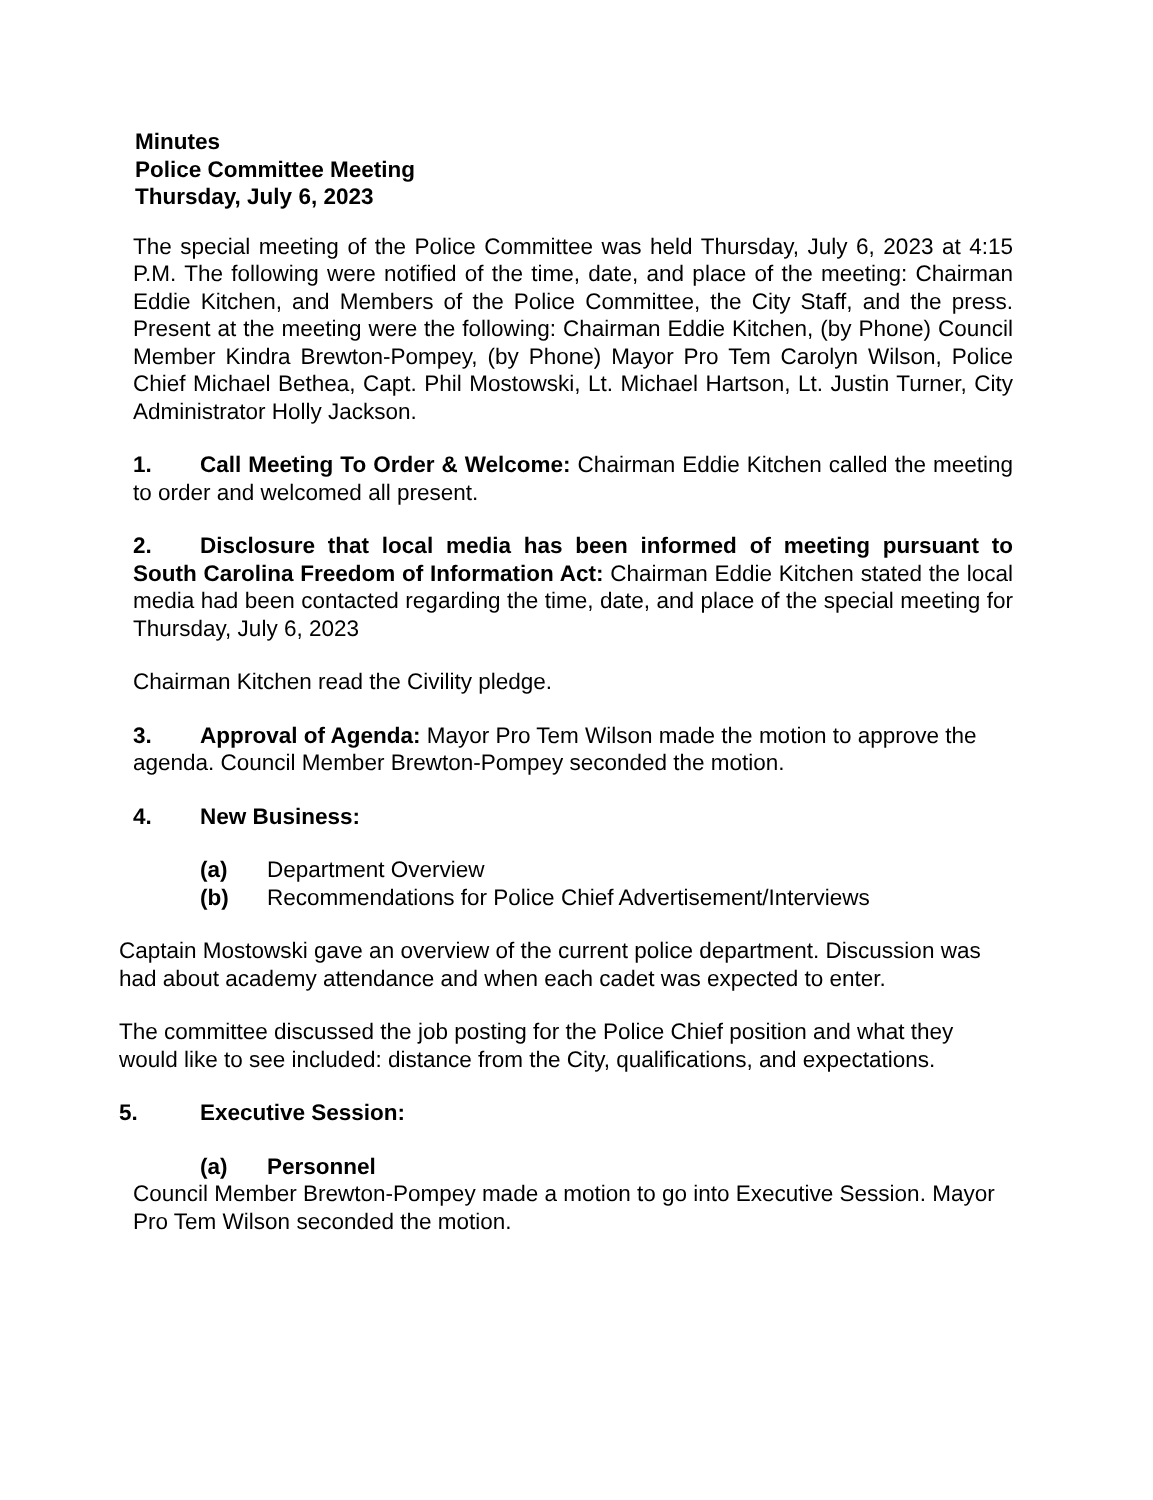Minutes
Police Committee Meeting
Thursday, July 6, 2023
The special meeting of the Police Committee was held Thursday, July 6, 2023 at 4:15 P.M. The following were notified of the time, date, and place of the meeting: Chairman Eddie Kitchen, and Members of the Police Committee, the City Staff, and the press. Present at the meeting were the following: Chairman Eddie Kitchen, (by Phone) Council Member Kindra Brewton-Pompey, (by Phone) Mayor Pro Tem Carolyn Wilson, Police Chief Michael Bethea, Capt. Phil Mostowski, Lt. Michael Hartson, Lt. Justin Turner, City Administrator Holly Jackson.
1. Call Meeting To Order & Welcome: Chairman Eddie Kitchen called the meeting to order and welcomed all present.
2. Disclosure that local media has been informed of meeting pursuant to South Carolina Freedom of Information Act: Chairman Eddie Kitchen stated the local media had been contacted regarding the time, date, and place of the special meeting for Thursday, July 6, 2023
Chairman Kitchen read the Civility pledge.
3. Approval of Agenda: Mayor Pro Tem Wilson made the motion to approve the agenda. Council Member Brewton-Pompey seconded the motion.
4. New Business:
(a) Department Overview
(b) Recommendations for Police Chief Advertisement/Interviews
Captain Mostowski gave an overview of the current police department. Discussion was had about academy attendance and when each cadet was expected to enter.
The committee discussed the job posting for the Police Chief position and what they would like to see included: distance from the City, qualifications, and expectations.
5. Executive Session:
(a) Personnel
Council Member Brewton-Pompey made a motion to go into Executive Session. Mayor Pro Tem Wilson seconded the motion.